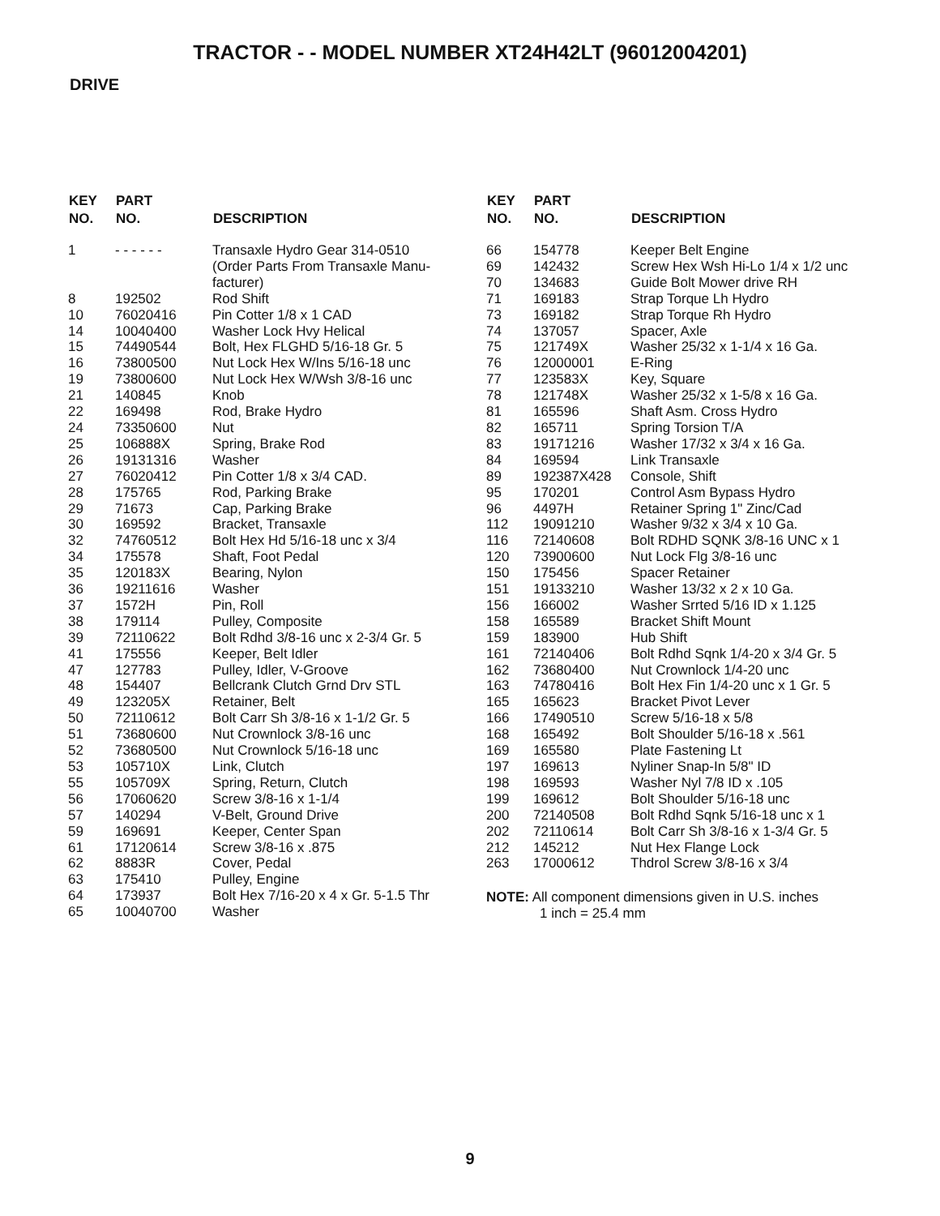TRACTOR - - MODEL NUMBER XT24H42LT (96012004201)
DRIVE
| KEY NO. | PART NO. | DESCRIPTION |
| --- | --- | --- |
| 1 | - - - - - - | Transaxle Hydro Gear 314-0510 (Order Parts From Transaxle Manu- facturer) |
| 8 | 192502 | Rod Shift |
| 10 | 76020416 | Pin Cotter 1/8 x 1 CAD |
| 14 | 10040400 | Washer Lock Hvy Helical |
| 15 | 74490544 | Bolt, Hex FLGHD 5/16-18 Gr. 5 |
| 16 | 73800500 | Nut Lock Hex W/Ins 5/16-18 unc |
| 19 | 73800600 | Nut Lock Hex W/Wsh 3/8-16 unc |
| 21 | 140845 | Knob |
| 22 | 169498 | Rod, Brake Hydro |
| 24 | 73350600 | Nut |
| 25 | 106888X | Spring, Brake Rod |
| 26 | 19131316 | Washer |
| 27 | 76020412 | Pin Cotter 1/8 x 3/4 CAD. |
| 28 | 175765 | Rod, Parking Brake |
| 29 | 71673 | Cap, Parking Brake |
| 30 | 169592 | Bracket, Transaxle |
| 32 | 74760512 | Bolt Hex Hd 5/16-18 unc x 3/4 |
| 34 | 175578 | Shaft, Foot Pedal |
| 35 | 120183X | Bearing, Nylon |
| 36 | 19211616 | Washer |
| 37 | 1572H | Pin, Roll |
| 38 | 179114 | Pulley, Composite |
| 39 | 72110622 | Bolt Rdhd 3/8-16 unc x 2-3/4 Gr. 5 |
| 41 | 175556 | Keeper, Belt Idler |
| 47 | 127783 | Pulley, Idler, V-Groove |
| 48 | 154407 | Bellcrank Clutch Grnd Drv STL |
| 49 | 123205X | Retainer, Belt |
| 50 | 72110612 | Bolt Carr Sh 3/8-16 x 1-1/2 Gr. 5 |
| 51 | 73680600 | Nut Crownlock 3/8-16 unc |
| 52 | 73680500 | Nut Crownlock 5/16-18 unc |
| 53 | 105710X | Link, Clutch |
| 55 | 105709X | Spring, Return, Clutch |
| 56 | 17060620 | Screw 3/8-16 x 1-1/4 |
| 57 | 140294 | V-Belt, Ground Drive |
| 59 | 169691 | Keeper, Center Span |
| 61 | 17120614 | Screw 3/8-16 x .875 |
| 62 | 8883R | Cover, Pedal |
| 63 | 175410 | Pulley, Engine |
| 64 | 173937 | Bolt Hex 7/16-20 x 4 x Gr. 5-1.5 Thr |
| 65 | 10040700 | Washer |
| KEY NO. | PART NO. | DESCRIPTION |
| --- | --- | --- |
| 66 | 154778 | Keeper Belt Engine |
| 69 | 142432 | Screw Hex Wsh Hi-Lo 1/4 x 1/2 unc |
| 70 | 134683 | Guide Bolt Mower drive RH |
| 71 | 169183 | Strap Torque Lh Hydro |
| 73 | 169182 | Strap Torque Rh Hydro |
| 74 | 137057 | Spacer, Axle |
| 75 | 121749X | Washer 25/32 x 1-1/4 x 16 Ga. |
| 76 | 12000001 | E-Ring |
| 77 | 123583X | Key, Square |
| 78 | 121748X | Washer 25/32 x 1-5/8 x 16 Ga. |
| 81 | 165596 | Shaft Asm. Cross Hydro |
| 82 | 165711 | Spring Torsion T/A |
| 83 | 19171216 | Washer 17/32 x 3/4 x 16 Ga. |
| 84 | 169594 | Link Transaxle |
| 89 | 192387X428 | Console, Shift |
| 95 | 170201 | Control Asm Bypass Hydro |
| 96 | 4497H | Retainer Spring 1" Zinc/Cad |
| 112 | 19091210 | Washer 9/32 x 3/4 x 10 Ga. |
| 116 | 72140608 | Bolt RDHD SQNK 3/8-16 UNC x 1 |
| 120 | 73900600 | Nut Lock Flg 3/8-16 unc |
| 150 | 175456 | Spacer Retainer |
| 151 | 19133210 | Washer 13/32 x 2 x 10 Ga. |
| 156 | 166002 | Washer Srrted 5/16 ID x 1.125 |
| 158 | 165589 | Bracket Shift Mount |
| 159 | 183900 | Hub Shift |
| 161 | 72140406 | Bolt Rdhd Sqnk 1/4-20 x 3/4 Gr. 5 |
| 162 | 73680400 | Nut Crownlock 1/4-20 unc |
| 163 | 74780416 | Bolt Hex Fin 1/4-20 unc x 1 Gr. 5 |
| 165 | 165623 | Bracket Pivot Lever |
| 166 | 17490510 | Screw 5/16-18 x 5/8 |
| 168 | 165492 | Bolt Shoulder 5/16-18 x .561 |
| 169 | 165580 | Plate Fastening Lt |
| 197 | 169613 | Nyliner Snap-In 5/8" ID |
| 198 | 169593 | Washer Nyl 7/8 ID x .105 |
| 199 | 169612 | Bolt Shoulder 5/16-18 unc |
| 200 | 72140508 | Bolt Rdhd Sqnk 5/16-18 unc x 1 |
| 202 | 72110614 | Bolt Carr Sh 3/8-16 x 1-3/4 Gr. 5 |
| 212 | 145212 | Nut Hex Flange Lock |
| 263 | 17000612 | Thdrol Screw 3/8-16 x 3/4 |
NOTE: All component dimensions given in U.S. inches
1 inch = 25.4 mm
9